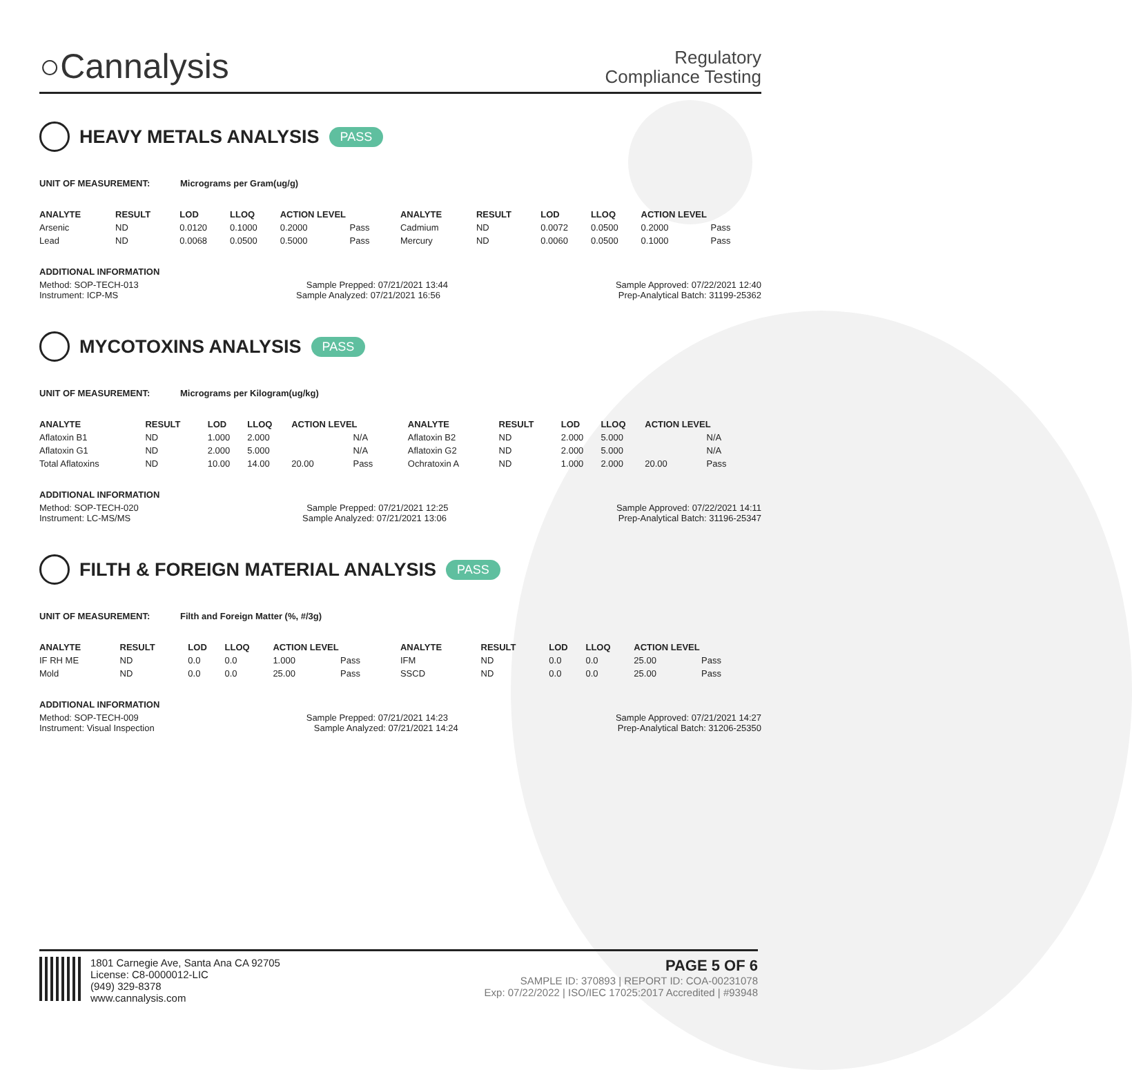○Cannalysis
Regulatory
Compliance Testing
HEAVY METALS ANALYSIS PASS
UNIT OF MEASUREMENT: Micrograms per Gram(ug/g)
| ANALYTE | RESULT | LOD | LLOQ | ACTION LEVEL | | ANALYTE | RESULT | LOD | LLOQ | ACTION LEVEL | |
| --- | --- | --- | --- | --- | --- | --- | --- | --- | --- | --- | --- |
| Arsenic | ND | 0.0120 | 0.1000 | 0.2000 | Pass | Cadmium | ND | 0.0072 | 0.0500 | 0.2000 | Pass |
| Lead | ND | 0.0068 | 0.0500 | 0.5000 | Pass | Mercury | ND | 0.0060 | 0.0500 | 0.1000 | Pass |
ADDITIONAL INFORMATION
Method: SOP-TECH-013 Sample Prepped: 07/21/2021 13:44 Sample Approved: 07/22/2021 12:40
Instrument: ICP-MS Sample Analyzed: 07/21/2021 16:56 Prep-Analytical Batch: 31199-25362
MYCOTOXINS ANALYSIS PASS
UNIT OF MEASUREMENT: Micrograms per Kilogram(ug/kg)
| ANALYTE | RESULT | LOD | LLOQ | ACTION LEVEL | | ANALYTE | RESULT | LOD | LLOQ | ACTION LEVEL | |
| --- | --- | --- | --- | --- | --- | --- | --- | --- | --- | --- | --- |
| Aflatoxin B1 | ND | 1.000 | 2.000 | | N/A | Aflatoxin B2 | ND | 2.000 | 5.000 | | N/A |
| Aflatoxin G1 | ND | 2.000 | 5.000 | | N/A | Aflatoxin G2 | ND | 2.000 | 5.000 | | N/A |
| Total Aflatoxins | ND | 10.00 | 14.00 | 20.00 | Pass | Ochratoxin A | ND | 1.000 | 2.000 | 20.00 | Pass |
ADDITIONAL INFORMATION
Method: SOP-TECH-020 Sample Prepped: 07/21/2021 12:25 Sample Approved: 07/22/2021 14:11
Instrument: LC-MS/MS Sample Analyzed: 07/21/2021 13:06 Prep-Analytical Batch: 31196-25347
FILTH & FOREIGN MATERIAL ANALYSIS PASS
UNIT OF MEASUREMENT: Filth and Foreign Matter (%, #/3g)
| ANALYTE | RESULT | LOD | LLOQ | ACTION LEVEL | | ANALYTE | RESULT | LOD | LLOQ | ACTION LEVEL | |
| --- | --- | --- | --- | --- | --- | --- | --- | --- | --- | --- | --- |
| IF RH ME | ND | 0.0 | 0.0 | 1.000 | Pass | IFM | ND | 0.0 | 0.0 | 25.00 | Pass |
| Mold | ND | 0.0 | 0.0 | 25.00 | Pass | SSCD | ND | 0.0 | 0.0 | 25.00 | Pass |
ADDITIONAL INFORMATION
Method: SOP-TECH-009 Sample Prepped: 07/21/2021 14:23 Sample Approved: 07/21/2021 14:27
Instrument: Visual Inspection Sample Analyzed: 07/21/2021 14:24 Prep-Analytical Batch: 31206-25350
1801 Carnegie Ave, Santa Ana CA 92705
License: C8-0000012-LIC
(949) 329-8378
www.cannalysis.com
PAGE 5 OF 6
SAMPLE ID: 370893 | REPORT ID: COA-00231078
Exp: 07/22/2022 | ISO/IEC 17025:2017 Accredited | #93948